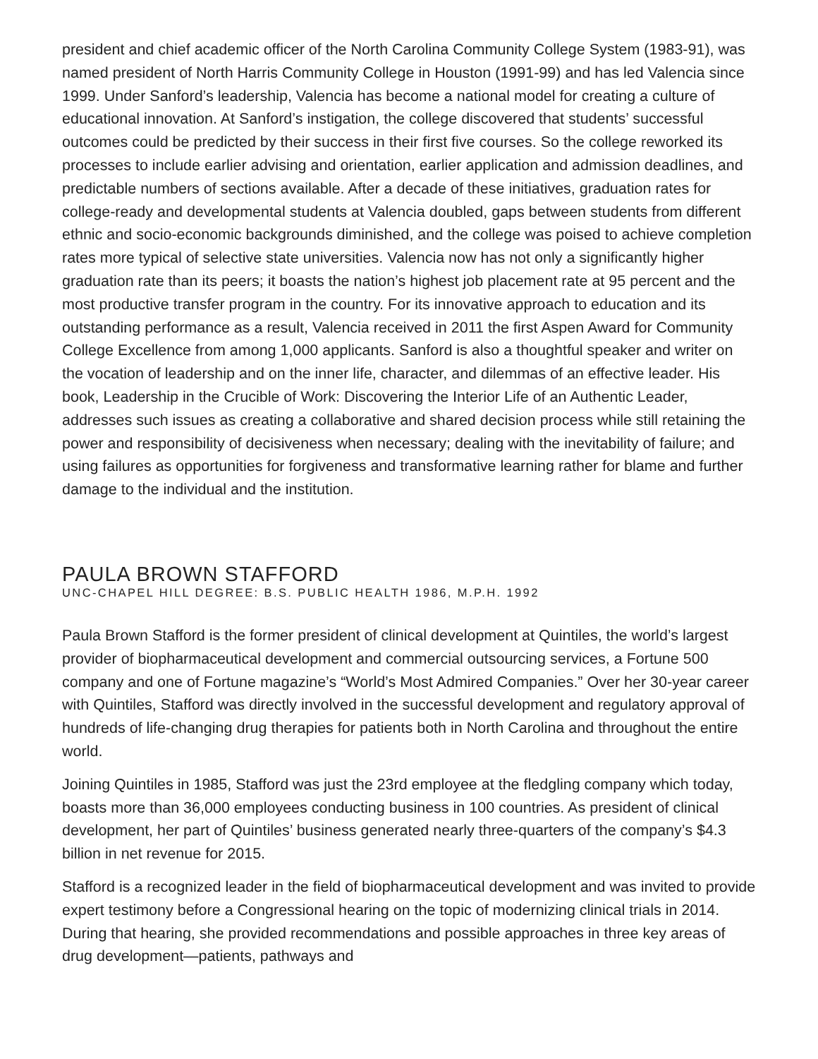president and chief academic officer of the North Carolina Community College System (1983-91), was named president of North Harris Community College in Houston (1991-99) and has led Valencia since 1999. Under Sanford’s leadership, Valencia has become a national model for creating a culture of educational innovation. At Sanford’s instigation, the college discovered that students’ successful outcomes could be predicted by their success in their first five courses. So the college reworked its processes to include earlier advising and orientation, earlier application and admission deadlines, and predictable numbers of sections available. After a decade of these initiatives, graduation rates for college-ready and developmental students at Valencia doubled, gaps between students from different ethnic and socio-economic backgrounds diminished, and the college was poised to achieve completion rates more typical of selective state universities. Valencia now has not only a significantly higher graduation rate than its peers; it boasts the nation’s highest job placement rate at 95 percent and the most productive transfer program in the country. For its innovative approach to education and its outstanding performance as a result, Valencia received in 2011 the first Aspen Award for Community College Excellence from among 1,000 applicants. Sanford is also a thoughtful speaker and writer on the vocation of leadership and on the inner life, character, and dilemmas of an effective leader. His book, Leadership in the Crucible of Work: Discovering the Interior Life of an Authentic Leader, addresses such issues as creating a collaborative and shared decision process while still retaining the power and responsibility of decisiveness when necessary; dealing with the inevitability of failure; and using failures as opportunities for forgiveness and transformative learning rather for blame and further damage to the individual and the institution.
PAULA BROWN STAFFORD
UNC-CHAPEL HILL DEGREE: B.S. PUBLIC HEALTH 1986, M.P.H. 1992
Paula Brown Stafford is the former president of clinical development at Quintiles, the world’s largest provider of biopharmaceutical development and commercial outsourcing services, a Fortune 500 company and one of Fortune magazine’s “World’s Most Admired Companies.” Over her 30-year career with Quintiles, Stafford was directly involved in the successful development and regulatory approval of hundreds of life-changing drug therapies for patients both in North Carolina and throughout the entire world.
Joining Quintiles in 1985, Stafford was just the 23rd employee at the fledgling company which today, boasts more than 36,000 employees conducting business in 100 countries. As president of clinical development, her part of Quintiles’ business generated nearly three-quarters of the company’s $4.3 billion in net revenue for 2015.
Stafford is a recognized leader in the field of biopharmaceutical development and was invited to provide expert testimony before a Congressional hearing on the topic of modernizing clinical trials in 2014. During that hearing, she provided recommendations and possible approaches in three key areas of drug development—patients, pathways and